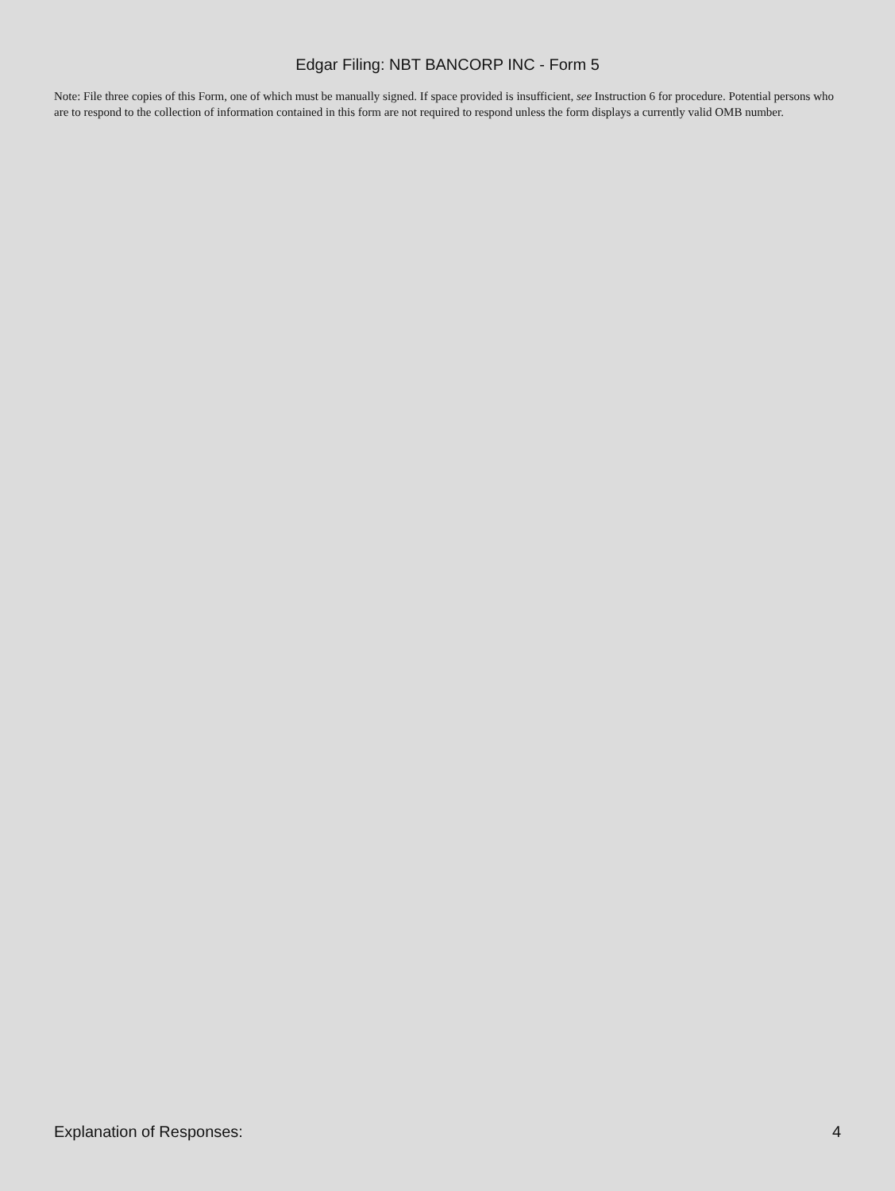Edgar Filing: NBT BANCORP INC - Form 5
Note: File three copies of this Form, one of which must be manually signed. If space provided is insufficient, see Instruction 6 for procedure. Potential persons who are to respond to the collection of information contained in this form are not required to respond unless the form displays a currently valid OMB number.
Explanation of Responses: 4